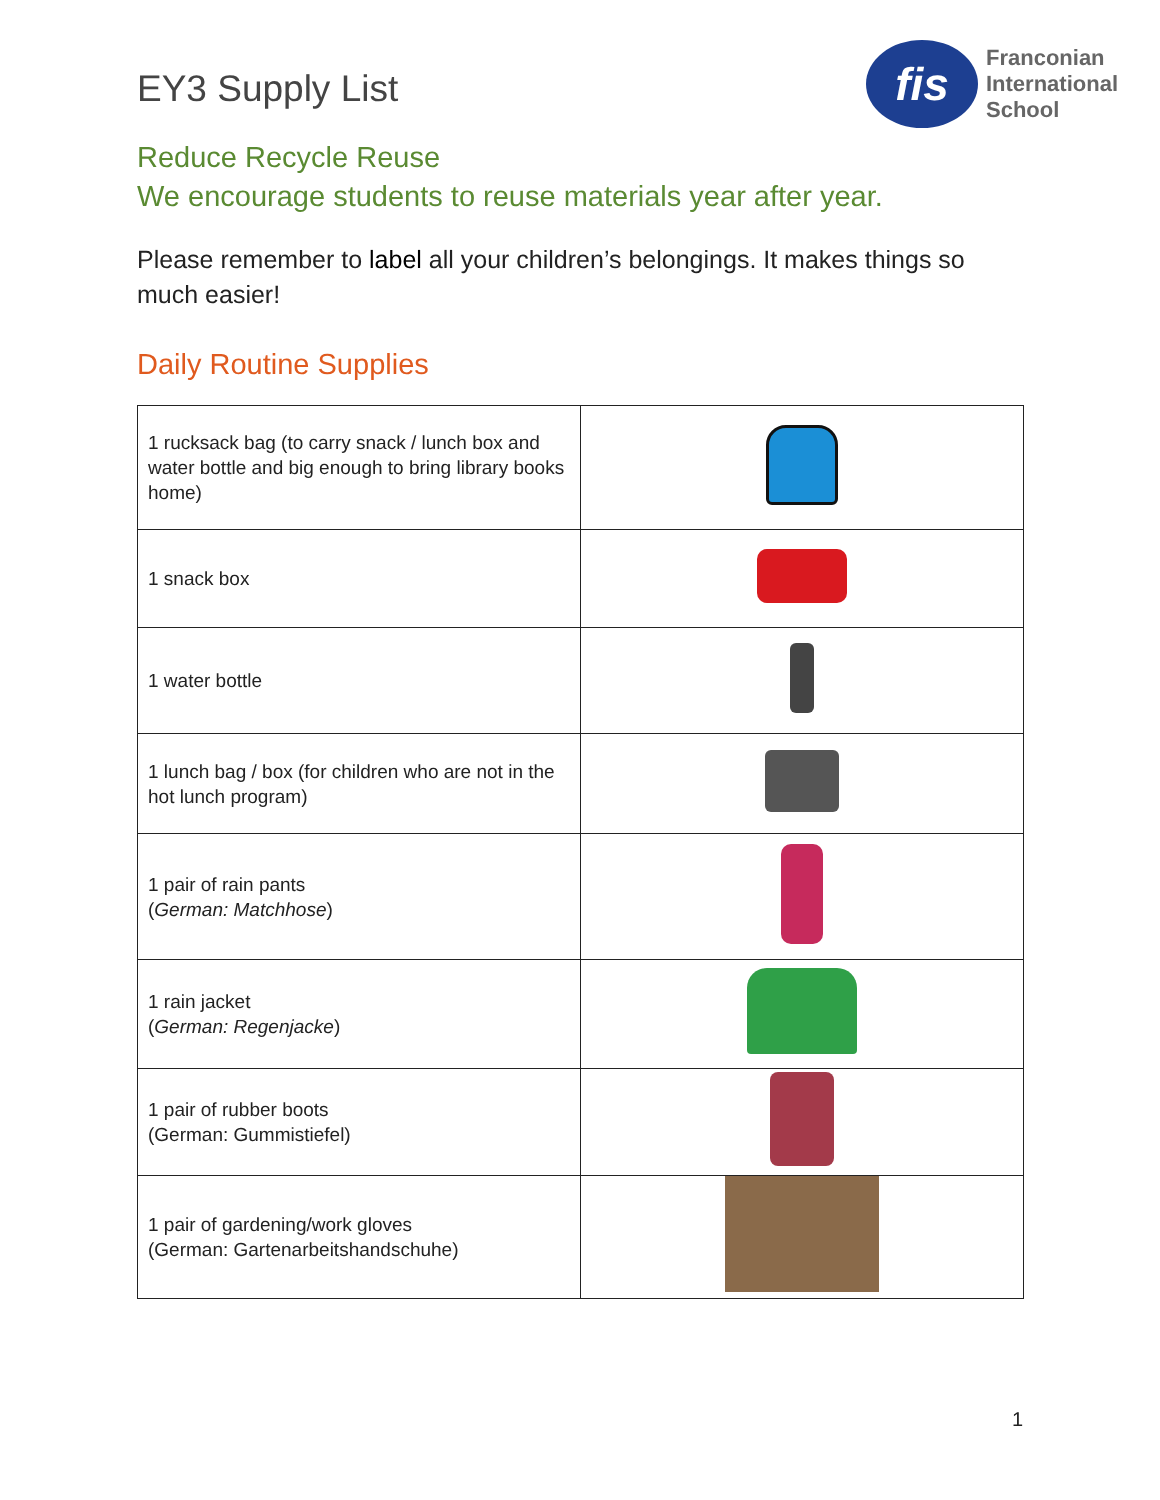EY3 Supply List
fis
Franconian
International
School
Reduce Recycle Reuse
We encourage students to reuse materials year after year.
Please remember to label all your children’s belongings. It makes things so much easier!
Daily Routine Supplies
| 1 rucksack bag (to carry snack / lunch box and water bottle and big enough to bring library books home) | |
| 1 snack box | |
| 1 water bottle | |
| 1 lunch bag / box (for children who are not in the hot lunch program) | |
| 1 pair of rain pants ( German: Matchhose ) | |
| 1 rain jacket ( German: Regenjacke ) | |
| 1 pair of rubber boots (German: Gummistiefel) | |
| 1 pair of gardening/work gloves (German: Gartenarbeitshandschuhe) | |
1